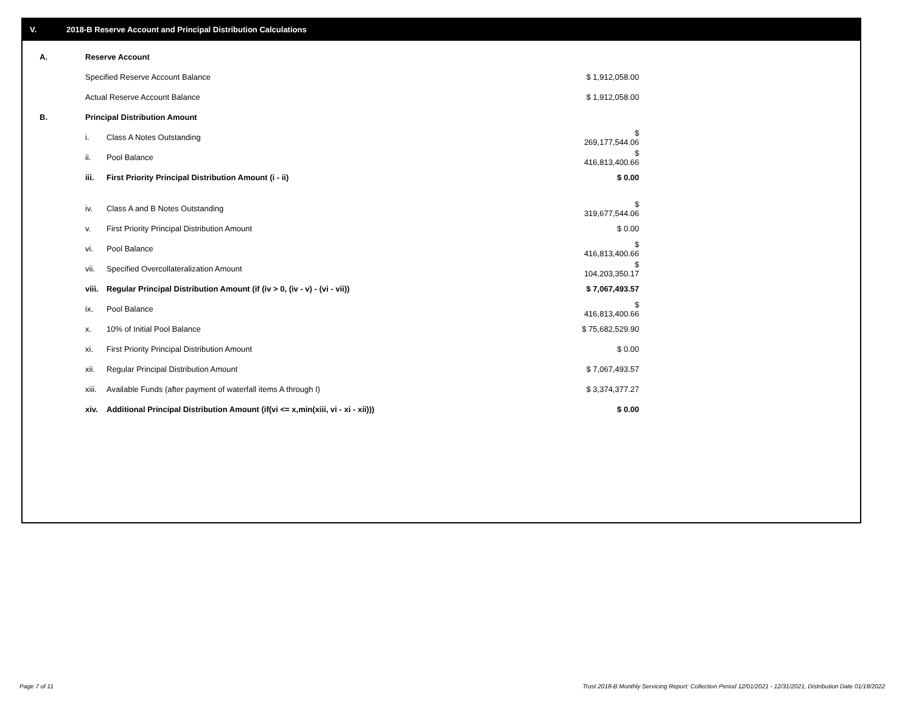V. 2018-B Reserve Account and Principal Distribution Calculations
| A. | Reserve Account | | |
| | Specified Reserve Account Balance | | $ 1,912,058.00 |
| | Actual Reserve Account Balance | | $ 1,912,058.00 |
| B. | Principal Distribution Amount | | |
| | i. | Class A Notes Outstanding | $ 269,177,544.06 |
| | ii. | Pool Balance | $ 416,813,400.66 |
| | iii. | First Priority Principal Distribution Amount (i - ii) | $ 0.00 |
| | iv. | Class A and B Notes Outstanding | $ 319,677,544.06 |
| | v. | First Priority Principal Distribution Amount | $ 0.00 |
| | vi. | Pool Balance | $ 416,813,400.66 |
| | vii. | Specified Overcollateralization Amount | $ 104,203,350.17 |
| | viii. | Regular Principal Distribution Amount (if (iv > 0, (iv - v) - (vi - vii)) | $ 7,067,493.57 |
| | ix. | Pool Balance | $ 416,813,400.66 |
| | x. | 10% of Initial Pool Balance | $ 75,682,529.90 |
| | xi. | First Priority Principal Distribution Amount | $ 0.00 |
| | xii. | Regular Principal Distribution Amount | $ 7,067,493.57 |
| | xiii. | Available Funds (after payment of waterfall items A through I) | $ 3,374,377.27 |
| | xiv. | Additional Principal Distribution Amount (if(vi <= x,min(xiii, vi - xi - xii))) | $ 0.00 |
Page 7 of 11
Trust 2018-B Monthly Servicing Report: Collection Period 12/01/2021 - 12/31/2021, Distribution Date 01/18/2022